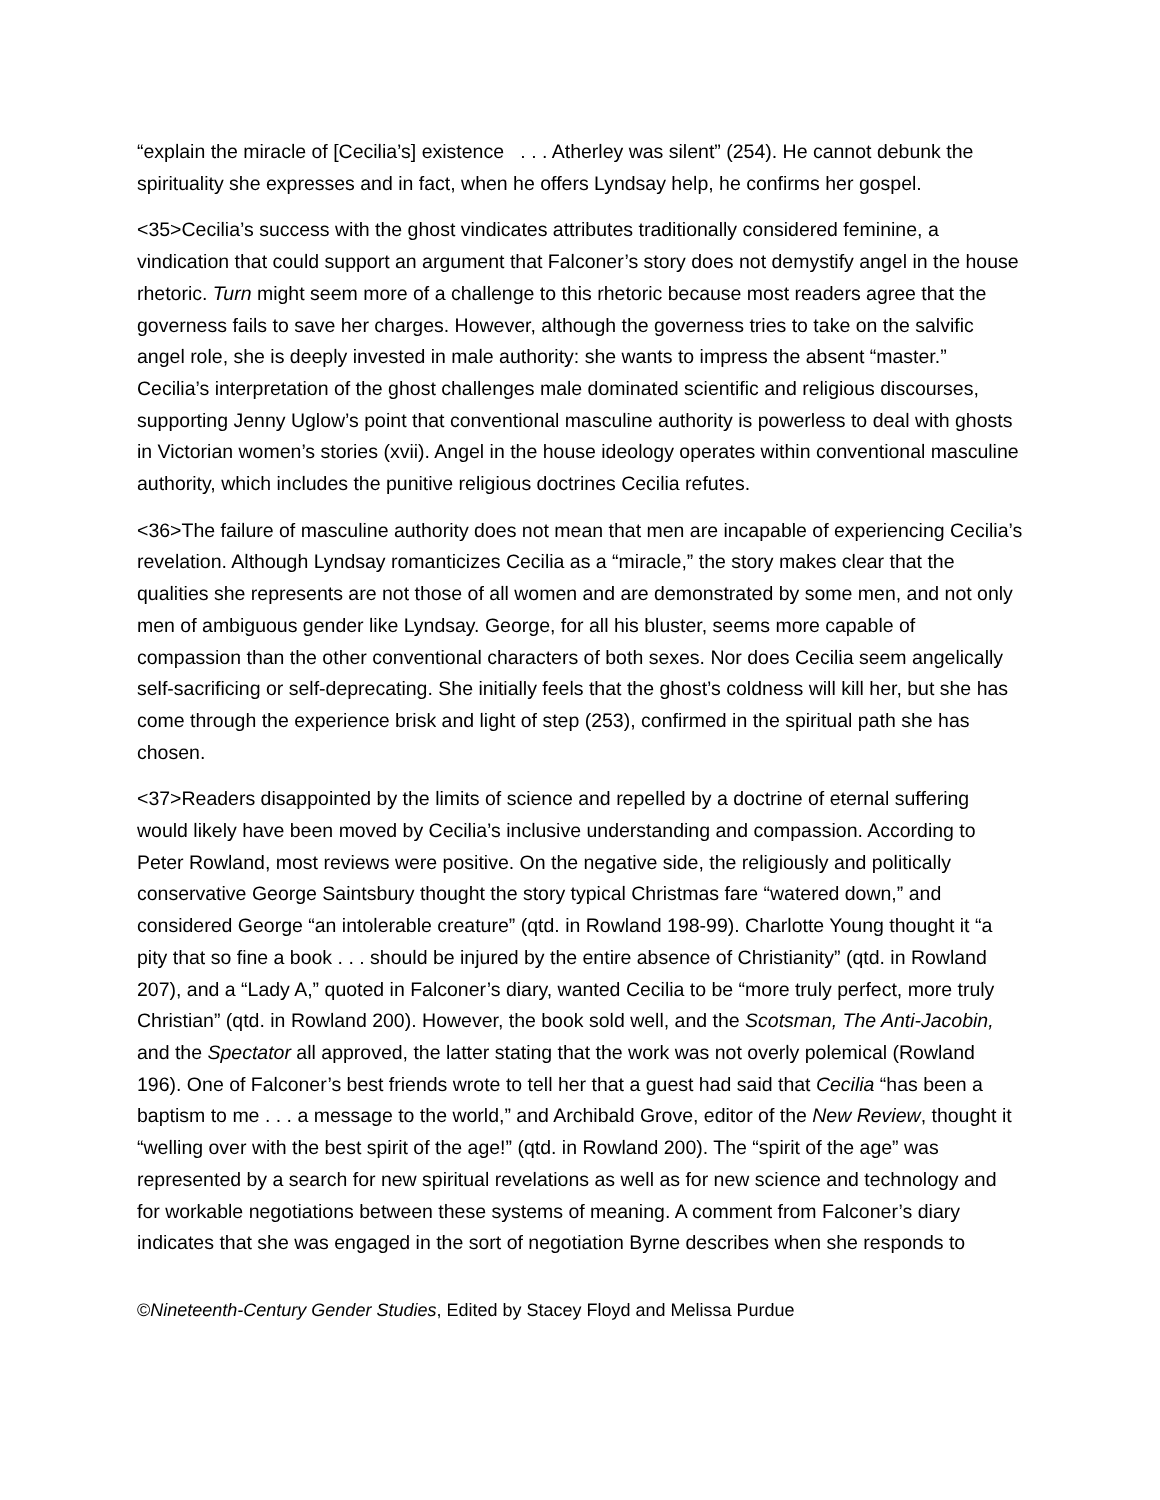“explain the miracle of [Cecilia’s] existence . . . Atherley was silent” (254). He cannot debunk the spirituality she expresses and in fact, when he offers Lyndsay help, he confirms her gospel.
<35>Cecilia’s success with the ghost vindicates attributes traditionally considered feminine, a vindication that could support an argument that Falconer’s story does not demystify angel in the house rhetoric. Turn might seem more of a challenge to this rhetoric because most readers agree that the governess fails to save her charges. However, although the governess tries to take on the salvific angel role, she is deeply invested in male authority: she wants to impress the absent “master.” Cecilia’s interpretation of the ghost challenges male dominated scientific and religious discourses, supporting Jenny Uglow’s point that conventional masculine authority is powerless to deal with ghosts in Victorian women’s stories (xvii). Angel in the house ideology operates within conventional masculine authority, which includes the punitive religious doctrines Cecilia refutes.
<36>The failure of masculine authority does not mean that men are incapable of experiencing Cecilia’s revelation. Although Lyndsay romanticizes Cecilia as a “miracle,” the story makes clear that the qualities she represents are not those of all women and are demonstrated by some men, and not only men of ambiguous gender like Lyndsay. George, for all his bluster, seems more capable of compassion than the other conventional characters of both sexes. Nor does Cecilia seem angelically self-sacrificing or self-deprecating. She initially feels that the ghost’s coldness will kill her, but she has come through the experience brisk and light of step (253), confirmed in the spiritual path she has chosen.
<37>Readers disappointed by the limits of science and repelled by a doctrine of eternal suffering would likely have been moved by Cecilia’s inclusive understanding and compassion. According to Peter Rowland, most reviews were positive. On the negative side, the religiously and politically conservative George Saintsbury thought the story typical Christmas fare “watered down,” and considered George “an intolerable creature” (qtd. in Rowland 198-99). Charlotte Young thought it “a pity that so fine a book . . . should be injured by the entire absence of Christianity” (qtd. in Rowland 207), and a “Lady A,” quoted in Falconer’s diary, wanted Cecilia to be “more truly perfect, more truly Christian” (qtd. in Rowland 200). However, the book sold well, and the Scotsman, The Anti-Jacobin, and the Spectator all approved, the latter stating that the work was not overly polemical (Rowland 196). One of Falconer’s best friends wrote to tell her that a guest had said that Cecilia “has been a baptism to me . . . a message to the world,” and Archibald Grove, editor of the New Review, thought it “welling over with the best spirit of the age!” (qtd. in Rowland 200). The “spirit of the age” was represented by a search for new spiritual revelations as well as for new science and technology and for workable negotiations between these systems of meaning. A comment from Falconer’s diary indicates that she was engaged in the sort of negotiation Byrne describes when she responds to
©Nineteenth-Century Gender Studies, Edited by Stacey Floyd and Melissa Purdue